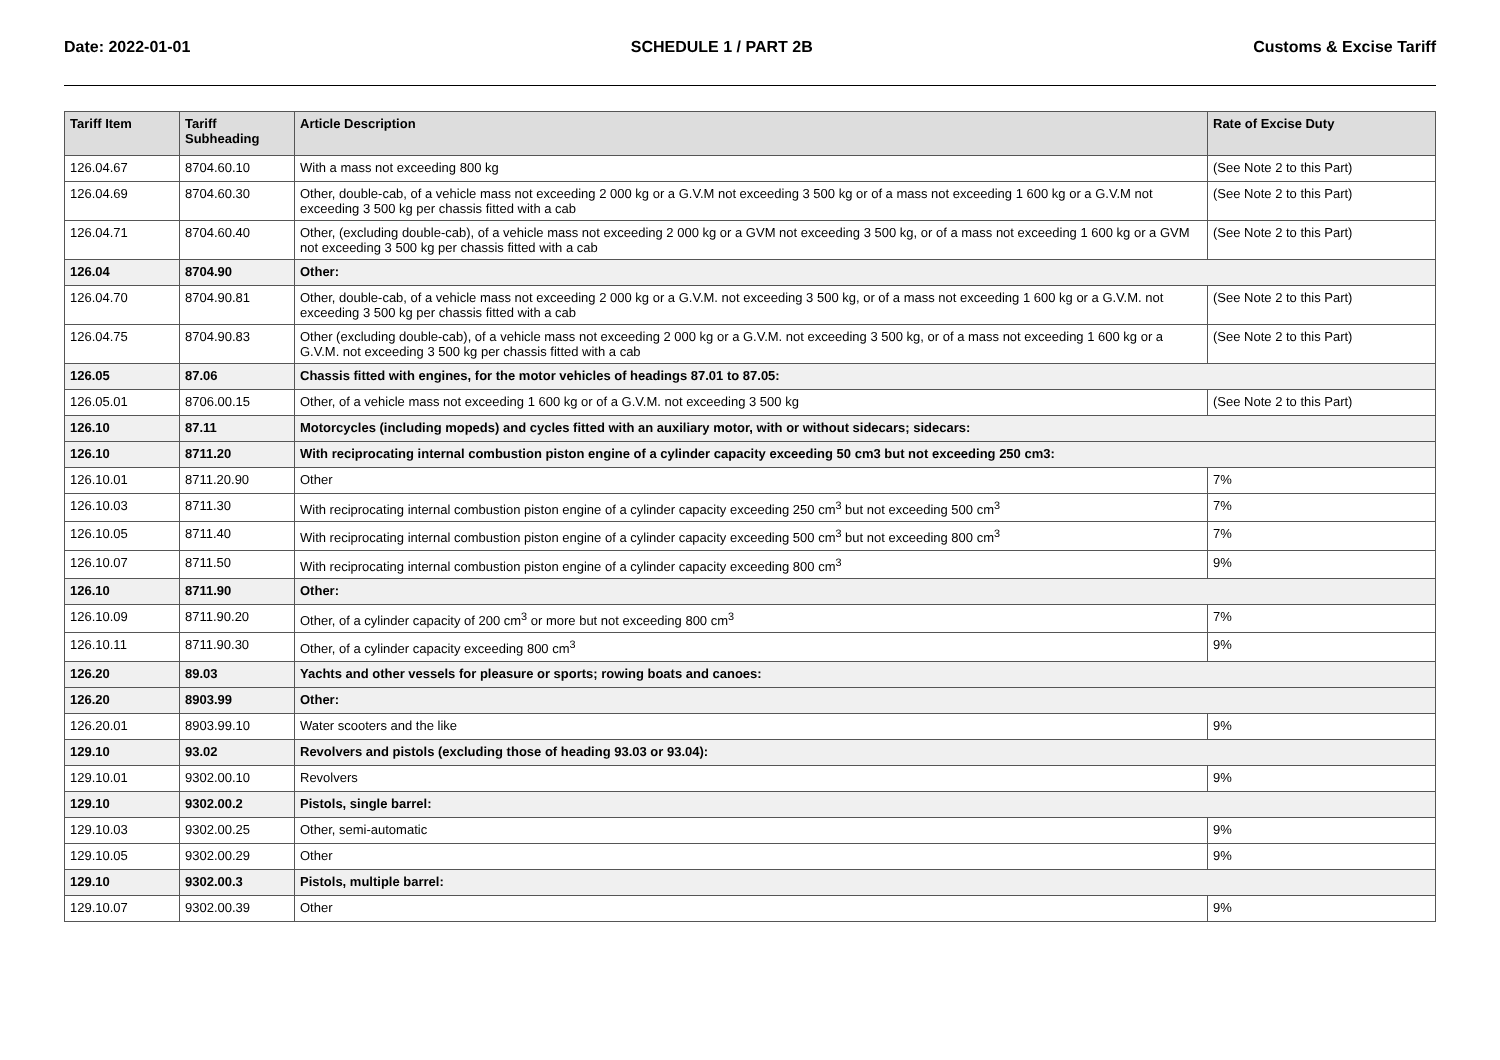Date: 2022-01-01 SCHEDULE 1 / PART 2B Customs & Excise Tariff
| Tariff Item | Tariff Subheading | Article Description | Rate of Excise Duty |
| --- | --- | --- | --- |
| 126.04.67 | 8704.60.10 | With a mass not exceeding 800 kg | (See Note 2 to this Part) |
| 126.04.69 | 8704.60.30 | Other, double-cab, of a vehicle mass not exceeding 2 000 kg or a G.V.M not exceeding 3 500 kg or of a mass not exceeding 1 600 kg or a G.V.M not exceeding 3 500 kg per chassis fitted with a cab | (See Note 2 to this Part) |
| 126.04.71 | 8704.60.40 | Other, (excluding double-cab), of a vehicle mass not exceeding 2 000 kg or a GVM not exceeding 3 500 kg, or of a mass not exceeding 1 600 kg or a GVM not exceeding 3 500 kg per chassis fitted with a cab | (See Note 2 to this Part) |
| 126.04 | 8704.90 | Other: | |
| 126.04.70 | 8704.90.81 | Other, double-cab, of a vehicle mass not exceeding 2 000 kg or a G.V.M. not exceeding 3 500 kg, or of a mass not exceeding 1 600 kg or a G.V.M. not exceeding 3 500 kg per chassis fitted with a cab | (See Note 2 to this Part) |
| 126.04.75 | 8704.90.83 | Other (excluding double-cab), of a vehicle mass not exceeding 2 000 kg or a G.V.M. not exceeding 3 500 kg, or of a mass not exceeding 1 600 kg or a G.V.M. not exceeding 3 500 kg per chassis fitted with a cab | (See Note 2 to this Part) |
| 126.05 | 87.06 | Chassis fitted with engines, for the motor vehicles of headings 87.01 to 87.05: | |
| 126.05.01 | 8706.00.15 | Other, of a vehicle mass not exceeding 1 600 kg or of a G.V.M. not exceeding 3 500 kg | (See Note 2 to this Part) |
| 126.10 | 87.11 | Motorcycles (including mopeds) and cycles fitted with an auxiliary motor, with or without sidecars; sidecars: | |
| 126.10 | 8711.20 | With reciprocating internal combustion piston engine of a cylinder capacity exceeding 50 cm3 but not exceeding 250 cm3: | |
| 126.10.01 | 8711.20.90 | Other | 7% |
| 126.10.03 | 8711.30 | With reciprocating internal combustion piston engine of a cylinder capacity exceeding 250 cm<sup>3</sup> but not exceeding 500 cm<sup>3</sup> | 7% |
| 126.10.05 | 8711.40 | With reciprocating internal combustion piston engine of a cylinder capacity exceeding 500 cm<sup>3</sup> but not exceeding 800 cm<sup>3</sup> | 7% |
| 126.10.07 | 8711.50 | With reciprocating internal combustion piston engine of a cylinder capacity exceeding 800 cm<sup>3</sup> | 9% |
| 126.10 | 8711.90 | Other: | |
| 126.10.09 | 8711.90.20 | Other, of a cylinder capacity of 200 cm<sup>3</sup> or more but not exceeding 800 cm<sup>3</sup> | 7% |
| 126.10.11 | 8711.90.30 | Other, of a cylinder capacity exceeding 800 cm<sup>3</sup> | 9% |
| 126.20 | 89.03 | Yachts and other vessels for pleasure or sports; rowing boats and canoes: | |
| 126.20 | 8903.99 | Other: | |
| 126.20.01 | 8903.99.10 | Water scooters and the like | 9% |
| 129.10 | 93.02 | Revolvers and pistols (excluding those of heading 93.03 or 93.04): | |
| 129.10.01 | 9302.00.10 | Revolvers | 9% |
| 129.10 | 9302.00.2 | Pistols, single barrel: | |
| 129.10.03 | 9302.00.25 | Other, semi-automatic | 9% |
| 129.10.05 | 9302.00.29 | Other | 9% |
| 129.10 | 9302.00.3 | Pistols, multiple barrel: | |
| 129.10.07 | 9302.00.39 | Other | 9% |